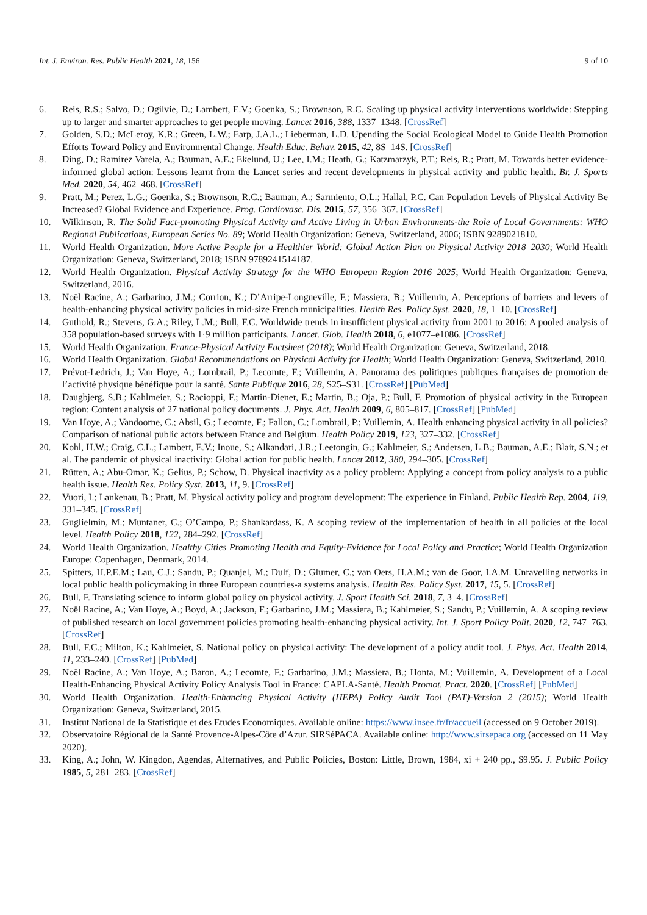Int. J. Environ. Res. Public Health 2021, 18, 156 9 of 10
6. Reis, R.S.; Salvo, D.; Ogilvie, D.; Lambert, E.V.; Goenka, S.; Brownson, R.C. Scaling up physical activity interventions worldwide: Stepping up to larger and smarter approaches to get people moving. Lancet 2016, 388, 1337–1348. [CrossRef]
7. Golden, S.D.; McLeroy, K.R.; Green, L.W.; Earp, J.A.L.; Lieberman, L.D. Upending the Social Ecological Model to Guide Health Promotion Efforts Toward Policy and Environmental Change. Health Educ. Behav. 2015, 42, 8S–14S. [CrossRef]
8. Ding, D.; Ramirez Varela, A.; Bauman, A.E.; Ekelund, U.; Lee, I.M.; Heath, G.; Katzmarzyk, P.T.; Reis, R.; Pratt, M. Towards better evidence-informed global action: Lessons learnt from the Lancet series and recent developments in physical activity and public health. Br. J. Sports Med. 2020, 54, 462–468. [CrossRef]
9. Pratt, M.; Perez, L.G.; Goenka, S.; Brownson, R.C.; Bauman, A.; Sarmiento, O.L.; Hallal, P.C. Can Population Levels of Physical Activity Be Increased? Global Evidence and Experience. Prog. Cardiovasc. Dis. 2015, 57, 356–367. [CrossRef]
10. Wilkinson, R. The Solid Fact-promoting Physical Activity and Active Living in Urban Environments-the Role of Local Governments: WHO Regional Publications, European Series No. 89; World Health Organization: Geneva, Switzerland, 2006; ISBN 9289021810.
11. World Health Organization. More Active People for a Healthier World: Global Action Plan on Physical Activity 2018–2030; World Health Organization: Geneva, Switzerland, 2018; ISBN 9789241514187.
12. World Health Organization. Physical Activity Strategy for the WHO European Region 2016–2025; World Health Organization: Geneva, Switzerland, 2016.
13. Noël Racine, A.; Garbarino, J.M.; Corrion, K.; D’Arripe-Longueville, F.; Massiera, B.; Vuillemin, A. Perceptions of barriers and levers of health-enhancing physical activity policies in mid-size French municipalities. Health Res. Policy Syst. 2020, 18, 1–10. [CrossRef]
14. Guthold, R.; Stevens, G.A.; Riley, L.M.; Bull, F.C. Worldwide trends in insufficient physical activity from 2001 to 2016: A pooled analysis of 358 population-based surveys with 1·9 million participants. Lancet. Glob. Health 2018, 6, e1077–e1086. [CrossRef]
15. World Health Organization. France-Physical Activity Factsheet (2018); World Health Organization: Geneva, Switzerland, 2018.
16. World Health Organization. Global Recommendations on Physical Activity for Health; World Health Organization: Geneva, Switzerland, 2010.
17. Prévot-Ledrich, J.; Van Hoye, A.; Lombrail, P.; Lecomte, F.; Vuillemin, A. Panorama des politiques publiques françaises de promotion de l’activité physique bénéfique pour la santé. Sante Publique 2016, 28, S25–S31. [CrossRef] [PubMed]
18. Daugbjerg, S.B.; Kahlmeier, S.; Racioppi, F.; Martin-Diener, E.; Martin, B.; Oja, P.; Bull, F. Promotion of physical activity in the European region: Content analysis of 27 national policy documents. J. Phys. Act. Health 2009, 6, 805–817. [CrossRef] [PubMed]
19. Van Hoye, A.; Vandoorne, C.; Absil, G.; Lecomte, F.; Fallon, C.; Lombrail, P.; Vuillemin, A. Health enhancing physical activity in all policies? Comparison of national public actors between France and Belgium. Health Policy 2019, 123, 327–332. [CrossRef]
20. Kohl, H.W.; Craig, C.L.; Lambert, E.V.; Inoue, S.; Alkandari, J.R.; Leetongin, G.; Kahlmeier, S.; Andersen, L.B.; Bauman, A.E.; Blair, S.N.; et al. The pandemic of physical inactivity: Global action for public health. Lancet 2012, 380, 294–305. [CrossRef]
21. Rütten, A.; Abu-Omar, K.; Gelius, P.; Schow, D. Physical inactivity as a policy problem: Applying a concept from policy analysis to a public health issue. Health Res. Policy Syst. 2013, 11, 9. [CrossRef]
22. Vuori, I.; Lankenau, B.; Pratt, M. Physical activity policy and program development: The experience in Finland. Public Health Rep. 2004, 119, 331–345. [CrossRef]
23. Guglielmin, M.; Muntaner, C.; O’Campo, P.; Shankardass, K. A scoping review of the implementation of health in all policies at the local level. Health Policy 2018, 122, 284–292. [CrossRef]
24. World Health Organization. Healthy Cities Promoting Health and Equity-Evidence for Local Policy and Practice; World Health Organization Europe: Copenhagen, Denmark, 2014.
25. Spitters, H.P.E.M.; Lau, C.J.; Sandu, P.; Quanjel, M.; Dulf, D.; Glumer, C.; van Oers, H.A.M.; van de Goor, I.A.M. Unravelling networks in local public health policymaking in three European countries-a systems analysis. Health Res. Policy Syst. 2017, 15, 5. [CrossRef]
26. Bull, F. Translating science to inform global policy on physical activity. J. Sport Health Sci. 2018, 7, 3–4. [CrossRef]
27. Noël Racine, A.; Van Hoye, A.; Boyd, A.; Jackson, F.; Garbarino, J.M.; Massiera, B.; Kahlmeier, S.; Sandu, P.; Vuillemin, A. A scoping review of published research on local government policies promoting health-enhancing physical activity. Int. J. Sport Policy Polit. 2020, 12, 747–763. [CrossRef]
28. Bull, F.C.; Milton, K.; Kahlmeier, S. National policy on physical activity: The development of a policy audit tool. J. Phys. Act. Health 2014, 11, 233–240. [CrossRef] [PubMed]
29. Noël Racine, A.; Van Hoye, A.; Baron, A.; Lecomte, F.; Garbarino, J.M.; Massiera, B.; Honta, M.; Vuillemin, A. Development of a Local Health-Enhancing Physical Activity Policy Analysis Tool in France: CAPLA-Santé. Health Promot. Pract. 2020. [CrossRef] [PubMed]
30. World Health Organization. Health-Enhancing Physical Activity (HEPA) Policy Audit Tool (PAT)-Version 2 (2015); World Health Organization: Geneva, Switzerland, 2015.
31. Institut National de la Statistique et des Etudes Economiques. Available online: https://www.insee.fr/fr/accueil (accessed on 9 October 2019).
32. Observatoire Régional de la Santé Provence-Alpes-Côte d’Azur. SIRSéPACA. Available online: http://www.sirsepaca.org (accessed on 11 May 2020).
33. King, A.; John, W. Kingdon, Agendas, Alternatives, and Public Policies, Boston: Little, Brown, 1984, xi + 240 pp., $9.95. J. Public Policy 1985, 5, 281–283. [CrossRef]